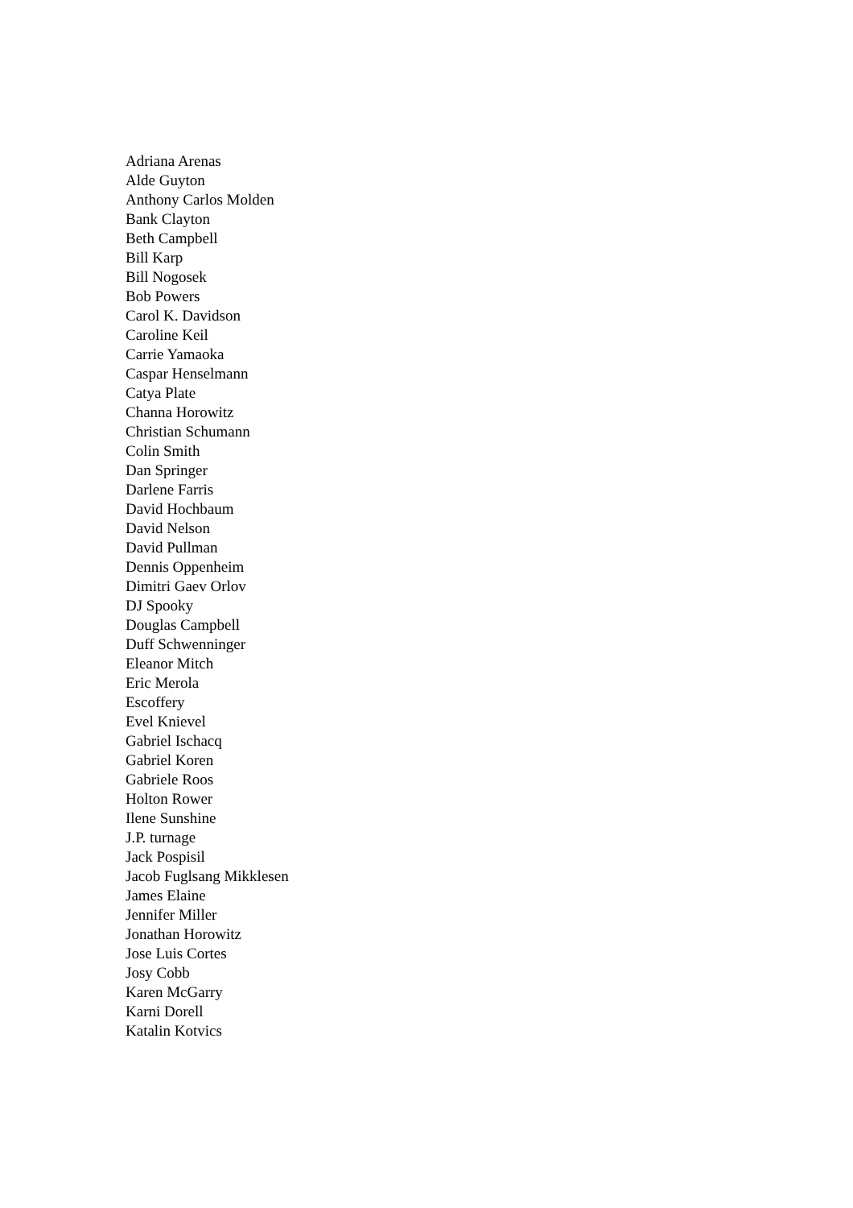Adriana Arenas
Alde Guyton
Anthony Carlos Molden
Bank Clayton
Beth Campbell
Bill Karp
Bill Nogosek
Bob Powers
Carol K. Davidson
Caroline Keil
Carrie Yamaoka
Caspar Henselmann
Catya Plate
Channa Horowitz
Christian Schumann
Colin Smith
Dan Springer
Darlene Farris
David Hochbaum
David Nelson
David Pullman
Dennis Oppenheim
Dimitri Gaev Orlov
DJ Spooky
Douglas Campbell
Duff Schwenninger
Eleanor Mitch
Eric Merola
Escoffery
Evel Knievel
Gabriel Ischacq
Gabriel Koren
Gabriele Roos
Holton Rower
Ilene Sunshine
J.P. turnage
Jack Pospisil
Jacob Fuglsang Mikklesen
James Elaine
Jennifer Miller
Jonathan Horowitz
Jose Luis Cortes
Josy Cobb
Karen McGarry
Karni Dorell
Katalin Kotvics